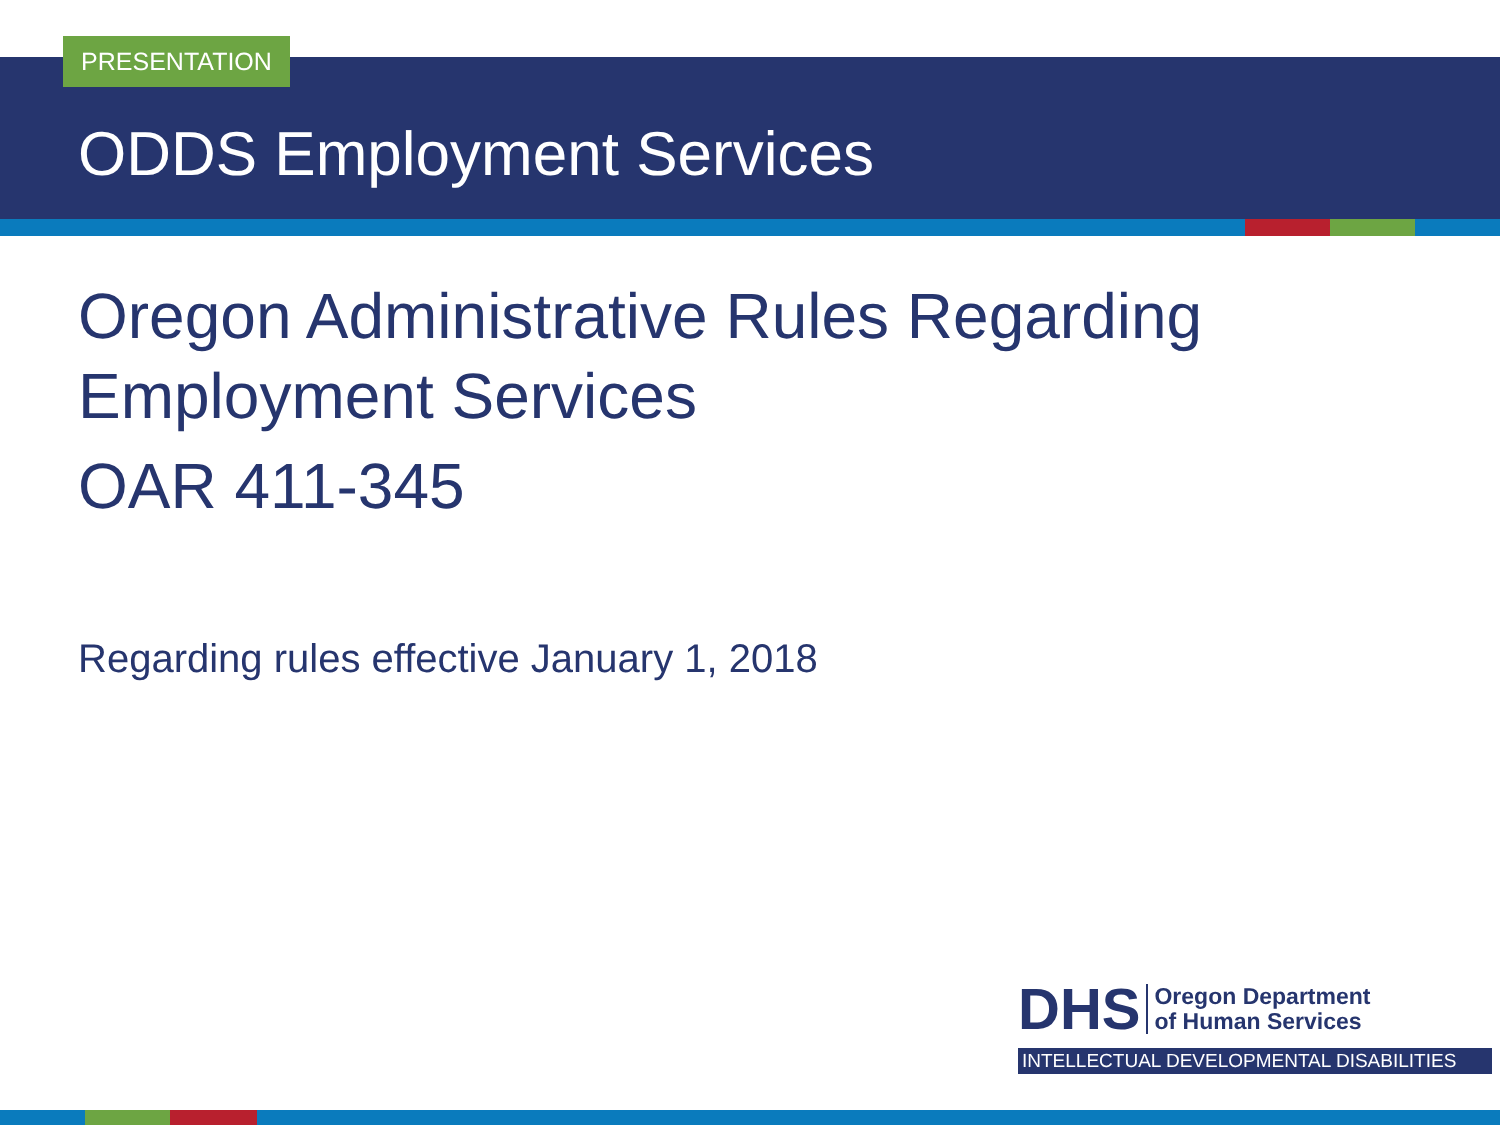PRESENTATION
ODDS Employment Services
Oregon Administrative Rules Regarding Employment Services
OAR 411-345
Regarding rules effective January 1, 2018
DHS Oregon Department
of Human Services
INTELLECTUAL DEVELOPMENTAL DISABILITIES